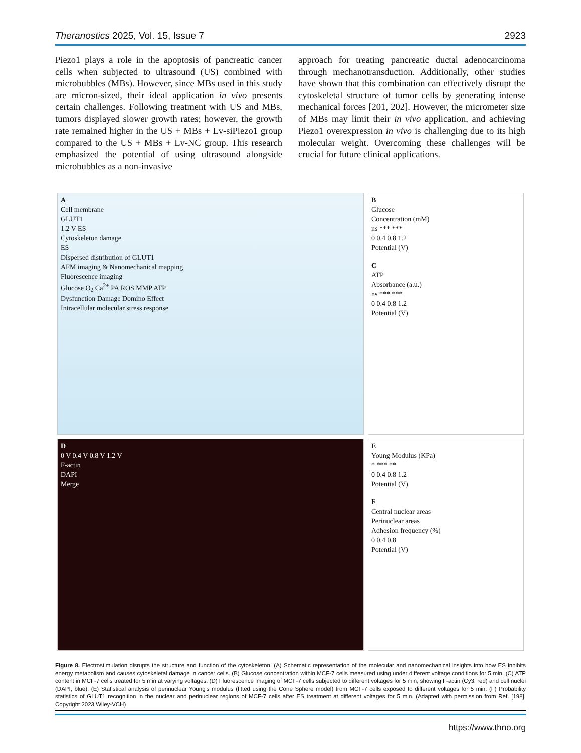Theranostics 2025, Vol. 15, Issue 7 2923
Piezo1 plays a role in the apoptosis of pancreatic cancer cells when subjected to ultrasound (US) combined with microbubbles (MBs). However, since MBs used in this study are micron-sized, their ideal application in vivo presents certain challenges. Following treatment with US and MBs, tumors displayed slower growth rates; however, the growth rate remained higher in the US + MBs + Lv-siPiezo1 group compared to the US + MBs + Lv-NC group. This research emphasized the potential of using ultrasound alongside microbubbles as a non-invasive
approach for treating pancreatic ductal adenocarcinoma through mechanotransduction. Additionally, other studies have shown that this combination can effectively disrupt the cytoskeletal structure of tumor cells by generating intense mechanical forces [201, 202]. However, the micrometer size of MBs may limit their in vivo application, and achieving Piezo1 overexpression in vivo is challenging due to its high molecular weight. Overcoming these challenges will be crucial for future clinical applications.
A
Cell membrane
GLUT1
1.2 V ES
Cytoskeleton damage
ES
Dispersed distribution of GLUT1
AFM imaging & Nanomechanical mapping
Fluorescence imaging
Glucose O<sub>2</sub> Ca<sup>2+</sup> PA ROS MMP ATP
Dysfunction Damage Domino Effect
Intracellular molecular stress response
B
Glucose
Concentration (mM)
ns *** ***
0 0.4 0.8 1.2
Potential (V)
C
ATP
Absorbance (a.u.)
ns *** ***
0 0.4 0.8 1.2
Potential (V)
D
0 V 0.4 V 0.8 V 1.2 V
F-actin
DAPI
Merge
E
Young Modulus (KPa)
* *** **
0 0.4 0.8 1.2
Potential (V)
F
Central nuclear areas
Perinuclear areas
Adhesion frequency (%)
0 0.4 0.8
Potential (V)
Figure 8. Electrostimulation disrupts the structure and function of the cytoskeleton. (A) Schematic representation of the molecular and nanomechanical insights into how ES inhibits energy metabolism and causes cytoskeletal damage in cancer cells. (B) Glucose concentration within MCF-7 cells measured using under different voltage conditions for 5 min. (C) ATP content in MCF-7 cells treated for 5 min at varying voltages. (D) Fluorescence imaging of MCF-7 cells subjected to different voltages for 5 min, showing F-actin (Cy3, red) and cell nuclei (DAPI, blue). (E) Statistical analysis of perinuclear Young's modulus (fitted using the Cone Sphere model) from MCF-7 cells exposed to different voltages for 5 min. (F) Probability statistics of GLUT1 recognition in the nuclear and perinuclear regions of MCF-7 cells after ES treatment at different voltages for 5 min. (Adapted with permission from Ref. [198]. Copyright 2023 Wiley-VCH)
https://www.thno.org